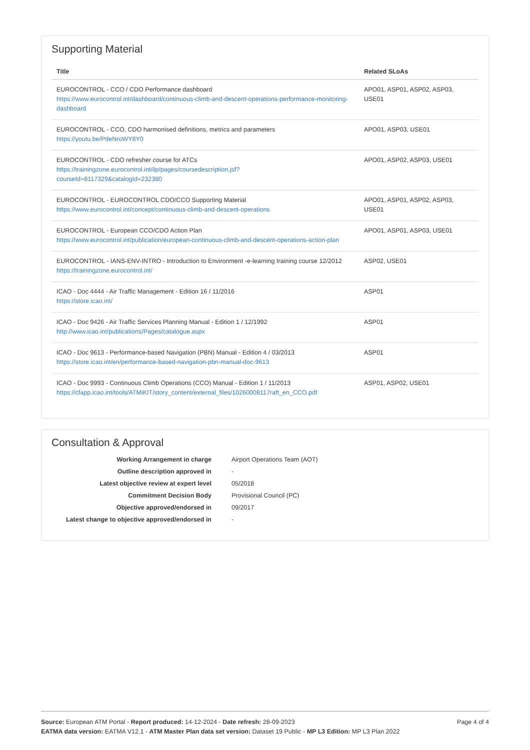Supporting Material
| Title | Related SLoAs |
| --- | --- |
| EUROCONTROL - CCO / CDO Performance dashboard https://www.eurocontrol.int/dashboard/continuous-climb-and-descent-operations-performance-monitoring-dashboard | APO01, ASP01, ASP02, ASP03, USE01 |
| EUROCONTROL - CCO, CDO harmonised definitions, metrics and parameters https://youtu.be/PdeNroWY8Y0 | APO01, ASP03, USE01 |
| EUROCONTROL - CDO refresher course for ATCs https://trainingzone.eurocontrol.int/ilp/pages/coursedescription.jsf? courseId=8117329&catalogId=232380 | APO01, ASP02, ASP03, USE01 |
| EUROCONTROL - EUROCONTROL CDO/CCO Supporting Material https://www.eurocontrol.int/concept/continuous-climb-and-descent-operations | APO01, ASP01, ASP02, ASP03, USE01 |
| EUROCONTROL - European CCO/CDO Action Plan https://www.eurocontrol.int/publication/european-continuous-climb-and-descent-operations-action-plan | APO01, ASP01, ASP03, USE01 |
| EUROCONTROL - IANS-ENV-INTRO - Introduction to Environment -e-learning training course 12/2012 https://trainingzone.eurocontrol.int/ | ASP02, USE01 |
| ICAO - Doc 4444 - Air Traffic Management - Edition 16 / 11/2016 https://store.icao.int/ | ASP01 |
| ICAO - Doc 9426 - Air Traffic Services Planning Manual - Edition 1 / 12/1992 http://www.icao.int/publications/Pages/catalogue.aspx | ASP01 |
| ICAO - Doc 9613 - Performance-based Navigation (PBN) Manual - Edition 4 / 03/2013 https://store.icao.int/en/performance-based-navigation-pbn-manual-doc-9613 | ASP01 |
| ICAO - Doc 9993 - Continuous Climb Operations (CCO) Manual - Edition 1 / 11/2013 https://cfapp.icao.int/tools/ATMiKIT/story_content/external_files/10260008117raft_en_CCO.pdf | ASP01, ASP02, USE01 |
Consultation & Approval
| Working Arrangement in charge | Airport Operations Team (AOT) |
| Outline description approved in | - |
| Latest objective review at expert level | 05/2018 |
| Commitment Decision Body | Provisional Council (PC) |
| Objective approved/endorsed in | 09/2017 |
| Latest change to objective approved/endorsed in | - |
Source: European ATM Portal - Report produced: 14-12-2024 - Date refresh: 28-09-2023
EATMA data version: EATMA V12.1 - ATM Master Plan data set version: Dataset 19 Public - MP L3 Edition: MP L3 Plan 2022
Page 4 of 4